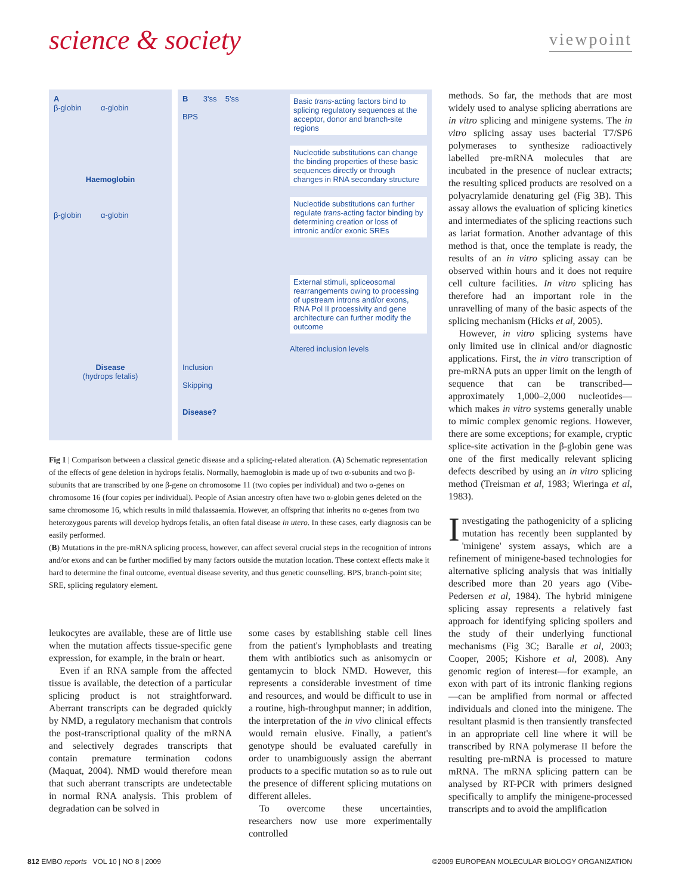science & society
viewpoint
A
β-globin α-globin
Haemoglobin
β-globin α-globin
Disease
(hydrops fetalis)
B 3'ss 5'ss
BPS
Inclusion
Skipping
Disease?
Basic trans-acting factors bind to splicing regulatory sequences at the acceptor, donor and branch-site regions
Nucleotide substitutions can change the binding properties of these basic sequences directly or through changes in RNA secondary structure
Nucleotide substitutions can further regulate trans-acting factor binding by determining creation or loss of intronic and/or exonic SREs
External stimuli, spliceosomal rearrangements owing to processing of upstream introns and/or exons, RNA Pol II processivity and gene architecture can further modify the outcome
Altered inclusion levels
Fig 1 | Comparison between a classical genetic disease and a splicing-related alteration. (A) Schematic representation of the effects of gene deletion in hydrops fetalis. Normally, haemoglobin is made up of two α-subunits and two β-subunits that are transcribed by one β-gene on chromosome 11 (two copies per individual) and two α-genes on chromosome 16 (four copies per individual). People of Asian ancestry often have two α-globin genes deleted on the same chromosome 16, which results in mild thalassaemia. However, an offspring that inherits no α-genes from two heterozygous parents will develop hydrops fetalis, an often fatal disease in utero. In these cases, early diagnosis can be easily performed.
(B) Mutations in the pre-mRNA splicing process, however, can affect several crucial steps in the recognition of introns and/or exons and can be further modified by many factors outside the mutation location. These context effects make it hard to determine the final outcome, eventual disease severity, and thus genetic counselling. BPS, branch-point site; SRE, splicing regulatory element.
leukocytes are available, these are of little use when the mutation affects tissue-specific gene expression, for example, in the brain or heart.
Even if an RNA sample from the affected tissue is available, the detection of a particular splicing product is not straightforward. Aberrant transcripts can be degraded quickly by NMD, a regulatory mechanism that controls the post-transcriptional quality of the mRNA and selectively degrades transcripts that contain premature termination codons (Maquat, 2004). NMD would therefore mean that such aberrant transcripts are undetectable in normal RNA analysis. This problem of degradation can be solved in
some cases by establishing stable cell lines from the patient's lymphoblasts and treating them with antibiotics such as anisomycin or gentamycin to block NMD. However, this represents a considerable investment of time and resources, and would be difficult to use in a routine, high-throughput manner; in addition, the interpretation of the in vivo clinical effects would remain elusive. Finally, a patient's genotype should be evaluated carefully in order to unambiguously assign the aberrant products to a specific mutation so as to rule out the presence of different splicing mutations on different alleles.
To overcome these uncertainties, researchers now use more experimentally controlled
methods. So far, the methods that are most widely used to analyse splicing aberrations are in vitro splicing and minigene systems. The in vitro splicing assay uses bacterial T7/SP6 polymerases to synthesize radioactively labelled pre-mRNA molecules that are incubated in the presence of nuclear extracts; the resulting spliced products are resolved on a polyacrylamide denaturing gel (Fig 3B). This assay allows the evaluation of splicing kinetics and intermediates of the splicing reactions such as lariat formation. Another advantage of this method is that, once the template is ready, the results of an in vitro splicing assay can be observed within hours and it does not require cell culture facilities. In vitro splicing has therefore had an important role in the unravelling of many of the basic aspects of the splicing mechanism (Hicks et al, 2005).
However, in vitro splicing systems have only limited use in clinical and/or diagnostic applications. First, the in vitro transcription of pre-mRNA puts an upper limit on the length of sequence that can be transcribed—approximately 1,000–2,000 nucleotides—which makes in vitro systems generally unable to mimic complex genomic regions. However, there are some exceptions; for example, cryptic splice-site activation in the β-globin gene was one of the first medically relevant splicing defects described by using an in vitro splicing method (Treisman et al, 1983; Wieringa et al, 1983).
Investigating the pathogenicity of a splicing mutation has recently been supplanted by 'minigene' system assays, which are a refinement of minigene-based technologies for alternative splicing analysis that was initially described more than 20 years ago (Vibe-Pedersen et al, 1984). The hybrid minigene splicing assay represents a relatively fast approach for identifying splicing spoilers and the study of their underlying functional mechanisms (Fig 3C; Baralle et al, 2003; Cooper, 2005; Kishore et al, 2008). Any genomic region of interest—for example, an exon with part of its intronic flanking regions—can be amplified from normal or affected individuals and cloned into the minigene. The resultant plasmid is then transiently transfected in an appropriate cell line where it will be transcribed by RNA polymerase II before the resulting pre-mRNA is processed to mature mRNA. The mRNA splicing pattern can be analysed by RT-PCR with primers designed specifically to amplify the minigene-processed transcripts and to avoid the amplification
812 EMBO reports VOL 10 | NO 8 | 2009 ©2009 EUROPEAN MOLECULAR BIOLOGY ORGANIZATION